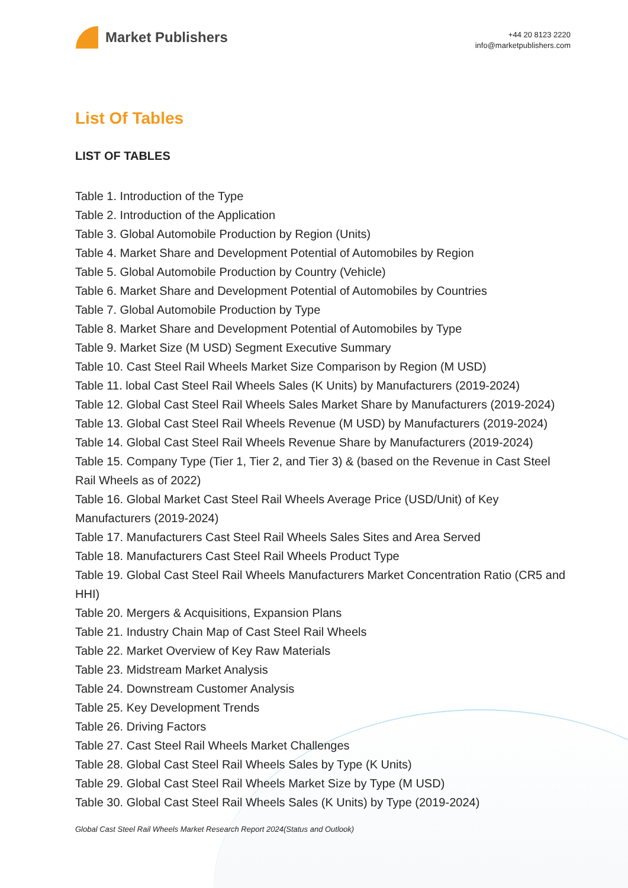Market Publishers
+44 20 8123 2220
info@marketpublishers.com
List Of Tables
LIST OF TABLES
Table 1. Introduction of the Type
Table 2. Introduction of the Application
Table 3. Global Automobile Production by Region (Units)
Table 4. Market Share and Development Potential of Automobiles by Region
Table 5. Global Automobile Production by Country (Vehicle)
Table 6. Market Share and Development Potential of Automobiles by Countries
Table 7. Global Automobile Production by Type
Table 8. Market Share and Development Potential of Automobiles by Type
Table 9. Market Size (M USD) Segment Executive Summary
Table 10. Cast Steel Rail Wheels Market Size Comparison by Region (M USD)
Table 11. lobal Cast Steel Rail Wheels Sales (K Units) by Manufacturers (2019-2024)
Table 12. Global Cast Steel Rail Wheels Sales Market Share by Manufacturers (2019-2024)
Table 13. Global Cast Steel Rail Wheels Revenue (M USD) by Manufacturers (2019-2024)
Table 14. Global Cast Steel Rail Wheels Revenue Share by Manufacturers (2019-2024)
Table 15. Company Type (Tier 1, Tier 2, and Tier 3) & (based on the Revenue in Cast Steel Rail Wheels as of 2022)
Table 16. Global Market Cast Steel Rail Wheels Average Price (USD/Unit) of Key Manufacturers (2019-2024)
Table 17. Manufacturers Cast Steel Rail Wheels Sales Sites and Area Served
Table 18. Manufacturers Cast Steel Rail Wheels Product Type
Table 19. Global Cast Steel Rail Wheels Manufacturers Market Concentration Ratio (CR5 and HHI)
Table 20. Mergers & Acquisitions, Expansion Plans
Table 21. Industry Chain Map of Cast Steel Rail Wheels
Table 22. Market Overview of Key Raw Materials
Table 23. Midstream Market Analysis
Table 24. Downstream Customer Analysis
Table 25. Key Development Trends
Table 26. Driving Factors
Table 27. Cast Steel Rail Wheels Market Challenges
Table 28. Global Cast Steel Rail Wheels Sales by Type (K Units)
Table 29. Global Cast Steel Rail Wheels Market Size by Type (M USD)
Table 30. Global Cast Steel Rail Wheels Sales (K Units) by Type (2019-2024)
Global Cast Steel Rail Wheels Market Research Report 2024(Status and Outlook)